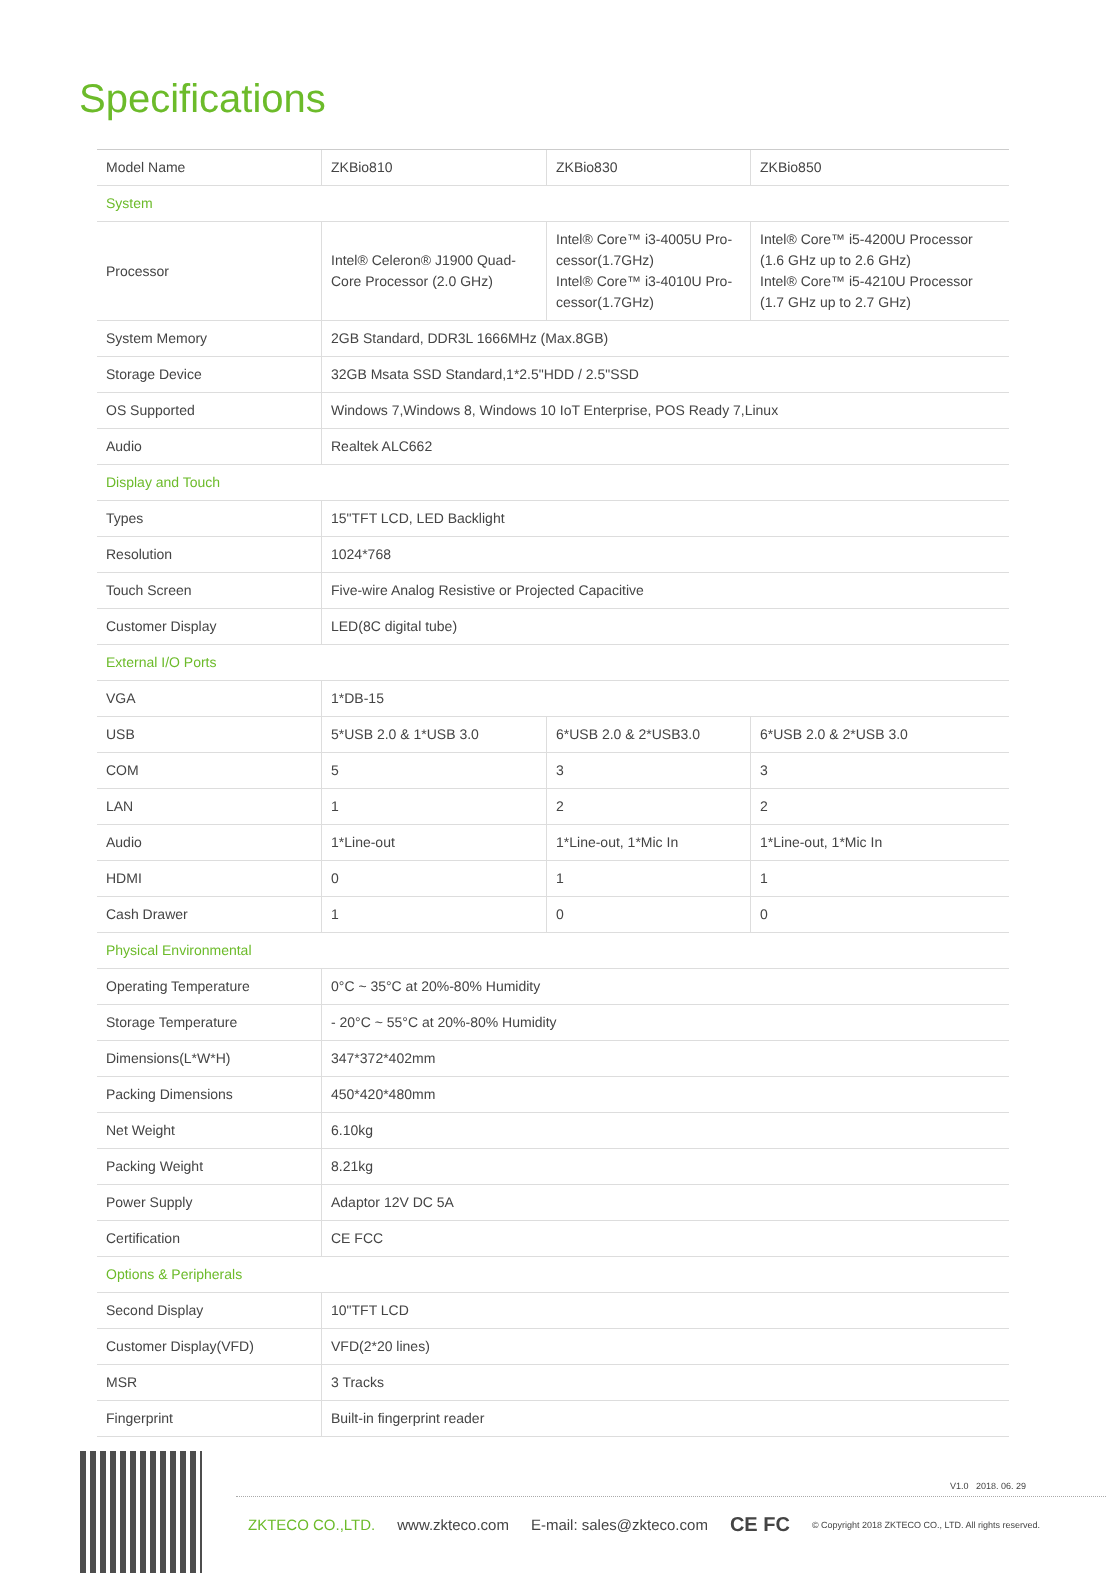Specifications
| Model Name | ZKBio810 | ZKBio830 | ZKBio850 |
| System | | | |
| Processor | Intel® Celeron® J1900 Quad-Core Processor (2.0 GHz) | Intel® Core™ i3-4005U Pro-cessor(1.7GHz) Intel® Core™ i3-4010U Pro-cessor(1.7GHz) | Intel® Core™ i5-4200U Processor (1.6 GHz up to 2.6 GHz) Intel® Core™ i5-4210U Processor (1.7 GHz up to 2.7 GHz) |
| System Memory | 2GB Standard, DDR3L 1666MHz (Max.8GB) | | |
| Storage Device | 32GB Msata SSD Standard,1*2.5"HDD / 2.5"SSD | | |
| OS Supported | Windows 7,Windows 8, Windows 10 IoT Enterprise, POS Ready 7,Linux | | |
| Audio | Realtek ALC662 | | |
| Display and Touch | | | |
| Types | 15"TFT LCD, LED Backlight | | |
| Resolution | 1024*768 | | |
| Touch Screen | Five-wire Analog Resistive or Projected Capacitive | | |
| Customer Display | LED(8C digital tube) | | |
| External I/O Ports | | | |
| VGA | 1*DB-15 | | |
| USB | 5*USB 2.0 & 1*USB 3.0 | 6*USB 2.0 & 2*USB3.0 | 6*USB 2.0 & 2*USB 3.0 |
| COM | 5 | 3 | 3 |
| LAN | 1 | 2 | 2 |
| Audio | 1*Line-out | 1*Line-out, 1*Mic In | 1*Line-out, 1*Mic In |
| HDMI | 0 | 1 | 1 |
| Cash Drawer | 1 | 0 | 0 |
| Physical Environmental | | | |
| Operating Temperature | 0°C ~ 35°C at 20%-80% Humidity | | |
| Storage Temperature | - 20°C ~ 55°C at 20%-80% Humidity | | |
| Dimensions(L*W*H) | 347*372*402mm | | |
| Packing Dimensions | 450*420*480mm | | |
| Net Weight | 6.10kg | | |
| Packing Weight | 8.21kg | | |
| Power Supply | Adaptor 12V DC 5A | | |
| Certification | CE FCC | | |
| Options & Peripherals | | | |
| Second Display | 10"TFT LCD | | |
| Customer Display(VFD) | VFD(2*20 lines) | | |
| MSR | 3 Tracks | | |
| Fingerprint | Built-in fingerprint reader | | |
V1.0 2018. 06. 29
ZKTECO CO.,LTD. www.zkteco.com E-mail: sales@zkteco.com CE FC © Copyright 2018 ZKTECO CO., LTD. All rights reserved.